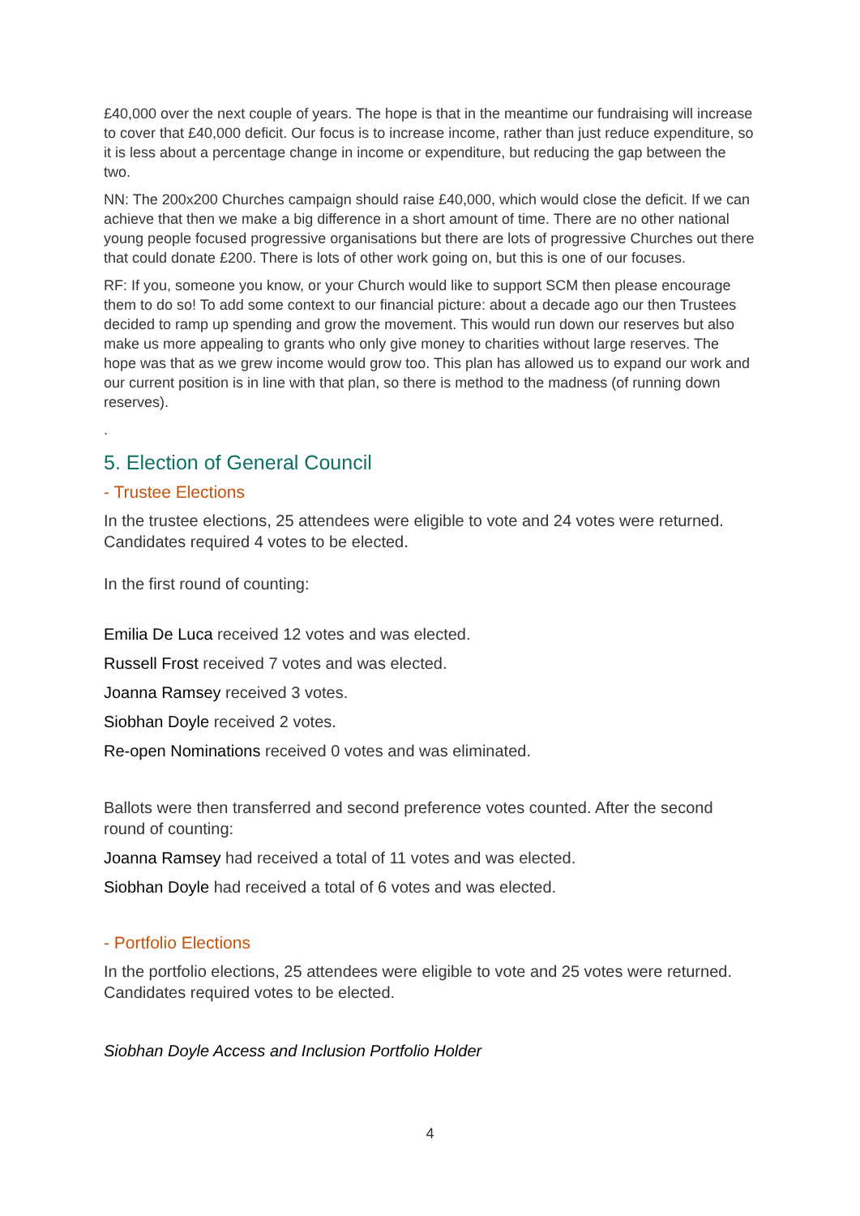£40,000 over the next couple of years. The hope is that in the meantime our fundraising will increase to cover that £40,000 deficit. Our focus is to increase income, rather than just reduce expenditure, so it is less about a percentage change in income or expenditure, but reducing the gap between the two.
NN: The 200x200 Churches campaign should raise £40,000, which would close the deficit. If we can achieve that then we make a big difference in a short amount of time. There are no other national young people focused progressive organisations but there are lots of progressive Churches out there that could donate £200. There is lots of other work going on, but this is one of our focuses.
RF: If you, someone you know, or your Church would like to support SCM then please encourage them to do so! To add some context to our financial picture: about a decade ago our then Trustees decided to ramp up spending and grow the movement. This would run down our reserves but also make us more appealing to grants who only give money to charities without large reserves. The hope was that as we grew income would grow too. This plan has allowed us to expand our work and our current position is in line with that plan, so there is method to the madness (of running down reserves).
.
5. Election of General Council
- Trustee Elections
In the trustee elections, 25 attendees were eligible to vote and 24 votes were returned. Candidates required 4 votes to be elected.
In the first round of counting:
Emilia De Luca received 12 votes and was elected.
Russell Frost received 7 votes and was elected.
Joanna Ramsey received 3 votes.
Siobhan Doyle received 2 votes.
Re-open Nominations received 0 votes and was eliminated.
Ballots were then transferred and second preference votes counted. After the second round of counting:
Joanna Ramsey had received a total of 11 votes and was elected.
Siobhan Doyle had received a total of 6 votes and was elected.
- Portfolio Elections
In the portfolio elections, 25 attendees were eligible to vote and 25 votes were returned. Candidates required votes to be elected.
Siobhan Doyle Access and Inclusion Portfolio Holder
4